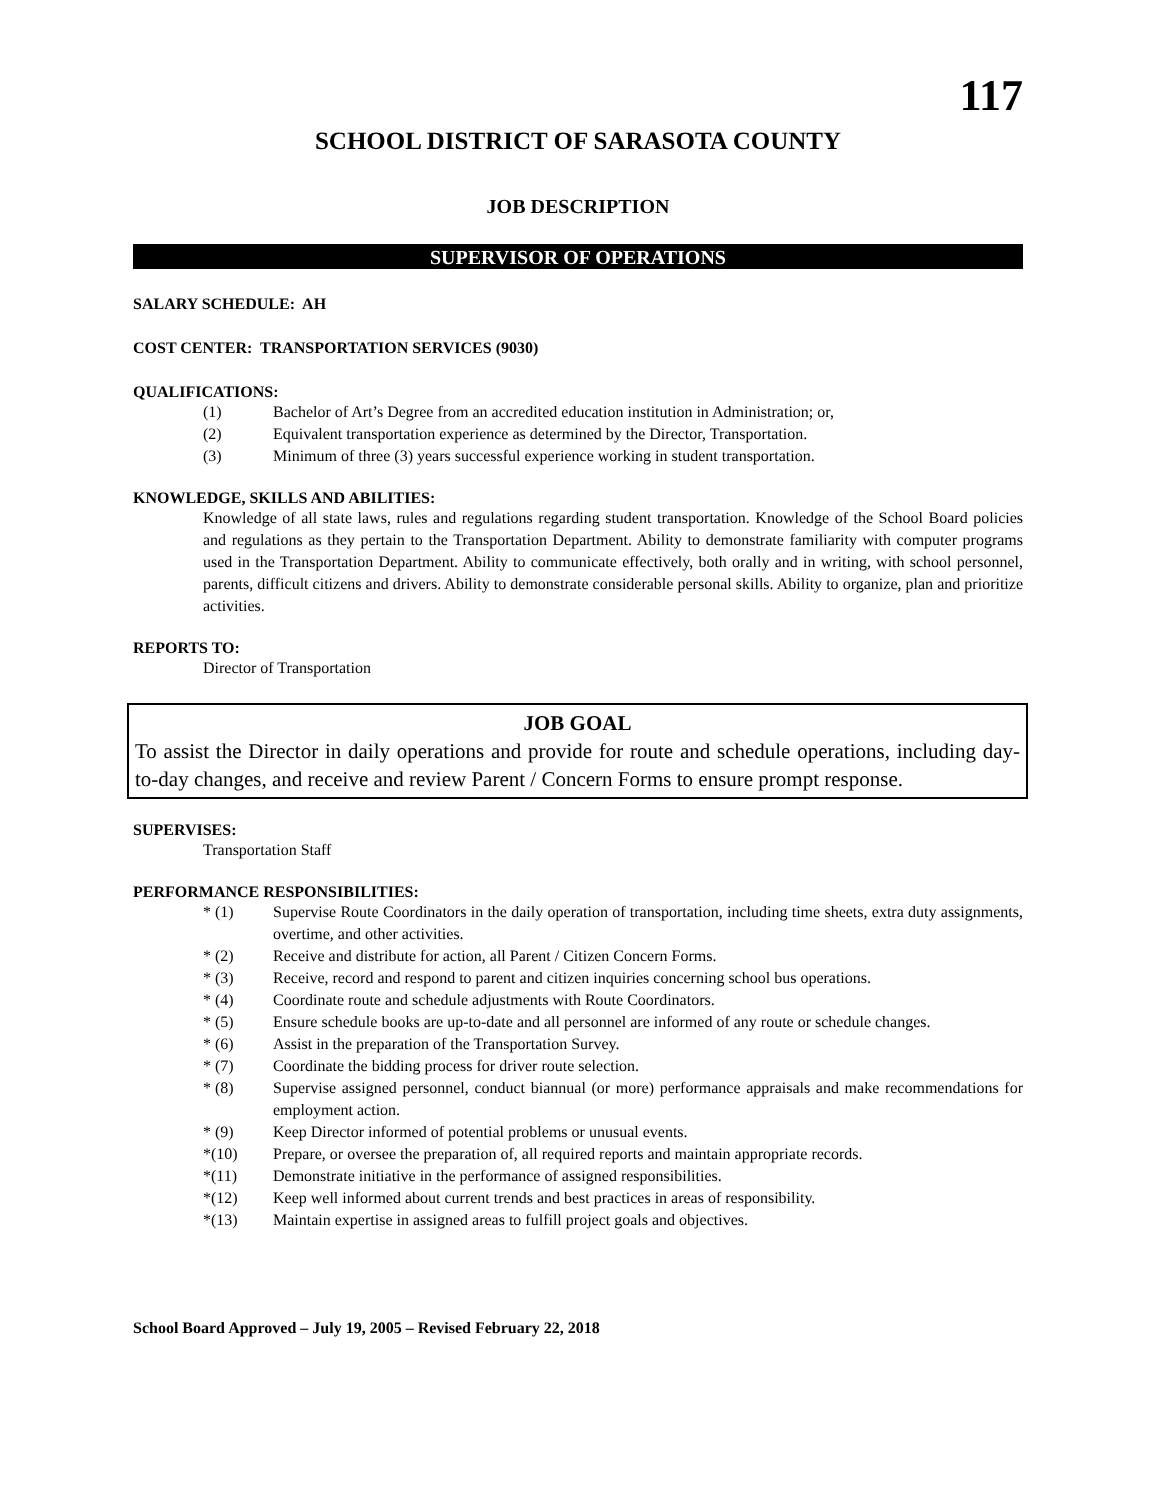117
SCHOOL DISTRICT OF SARASOTA COUNTY
JOB DESCRIPTION
SUPERVISOR OF OPERATIONS
SALARY SCHEDULE: AH
COST CENTER: TRANSPORTATION SERVICES (9030)
QUALIFICATIONS:
(1) Bachelor of Art’s Degree from an accredited education institution in Administration; or,
(2) Equivalent transportation experience as determined by the Director, Transportation.
(3) Minimum of three (3) years successful experience working in student transportation.
KNOWLEDGE, SKILLS AND ABILITIES:
Knowledge of all state laws, rules and regulations regarding student transportation. Knowledge of the School Board policies and regulations as they pertain to the Transportation Department. Ability to demonstrate familiarity with computer programs used in the Transportation Department. Ability to communicate effectively, both orally and in writing, with school personnel, parents, difficult citizens and drivers. Ability to demonstrate considerable personal skills. Ability to organize, plan and prioritize activities.
REPORTS TO:
Director of Transportation
JOB GOAL
To assist the Director in daily operations and provide for route and schedule operations, including day-to-day changes, and receive and review Parent / Concern Forms to ensure prompt response.
SUPERVISES:
Transportation Staff
PERFORMANCE RESPONSIBILITIES:
* (1) Supervise Route Coordinators in the daily operation of transportation, including time sheets, extra duty assignments, overtime, and other activities.
* (2) Receive and distribute for action, all Parent / Citizen Concern Forms.
* (3) Receive, record and respond to parent and citizen inquiries concerning school bus operations.
* (4) Coordinate route and schedule adjustments with Route Coordinators.
* (5) Ensure schedule books are up-to-date and all personnel are informed of any route or schedule changes.
* (6) Assist in the preparation of the Transportation Survey.
* (7) Coordinate the bidding process for driver route selection.
* (8) Supervise assigned personnel, conduct biannual (or more) performance appraisals and make recommendations for employment action.
* (9) Keep Director informed of potential problems or unusual events.
*(10) Prepare, or oversee the preparation of, all required reports and maintain appropriate records.
*(11) Demonstrate initiative in the performance of assigned responsibilities.
*(12) Keep well informed about current trends and best practices in areas of responsibility.
*(13) Maintain expertise in assigned areas to fulfill project goals and objectives.
School Board Approved – July 19, 2005 – Revised February 22, 2018